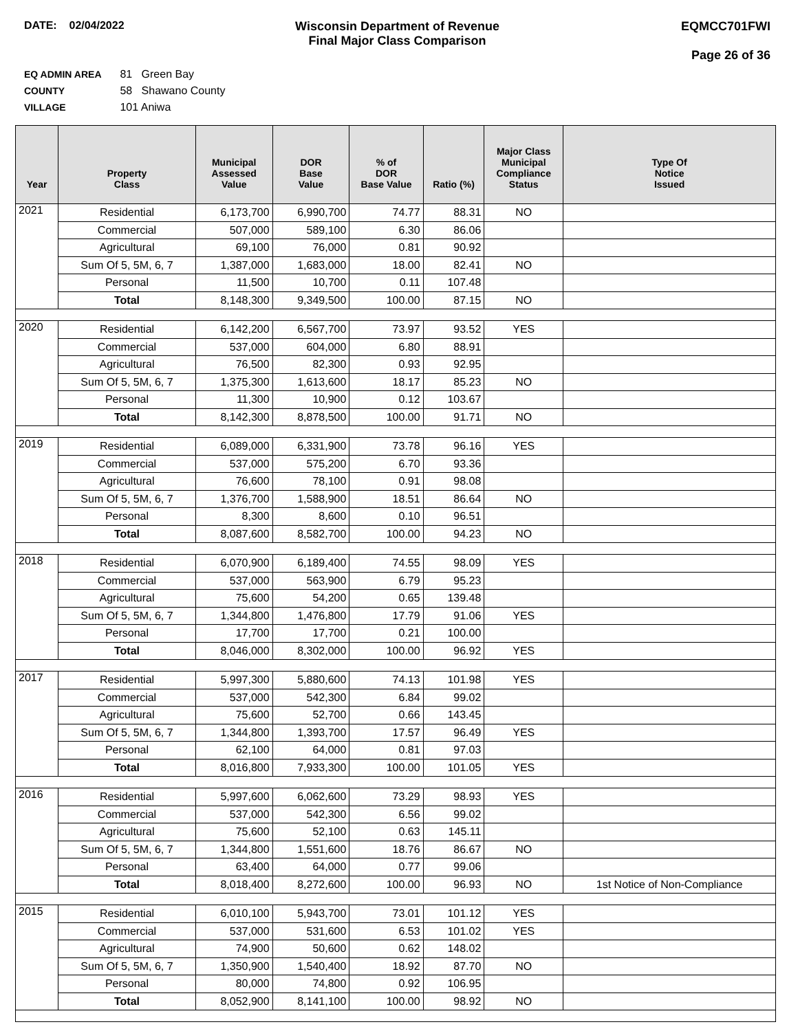DATE: 02/04/2022 Wisconsin Department of Revenue
Final Major Class Comparison
EQMCC701FWI
Page 26 of 36
EQ ADMIN AREA 81 Green Bay
COUNTY 58 Shawano County
VILLAGE 101 Aniwa
| Year | Property Class | Municipal Assessed Value | DOR Base Value | % of DOR Base Value | Ratio (%) | Major Class Municipal Compliance Status | Type Of Notice Issued |
| --- | --- | --- | --- | --- | --- | --- | --- |
| 2021 | Residential | 6,173,700 | 6,990,700 | 74.77 | 88.31 | NO | |
| | Commercial | 507,000 | 589,100 | 6.30 | 86.06 | | |
| | Agricultural | 69,100 | 76,000 | 0.81 | 90.92 | | |
| | Sum Of 5, 5M, 6, 7 | 1,387,000 | 1,683,000 | 18.00 | 82.41 | NO | |
| | Personal | 11,500 | 10,700 | 0.11 | 107.48 | | |
| | Total | 8,148,300 | 9,349,500 | 100.00 | 87.15 | NO | |
| 2020 | Residential | 6,142,200 | 6,567,700 | 73.97 | 93.52 | YES | |
| | Commercial | 537,000 | 604,000 | 6.80 | 88.91 | | |
| | Agricultural | 76,500 | 82,300 | 0.93 | 92.95 | | |
| | Sum Of 5, 5M, 6, 7 | 1,375,300 | 1,613,600 | 18.17 | 85.23 | NO | |
| | Personal | 11,300 | 10,900 | 0.12 | 103.67 | | |
| | Total | 8,142,300 | 8,878,500 | 100.00 | 91.71 | NO | |
| 2019 | Residential | 6,089,000 | 6,331,900 | 73.78 | 96.16 | YES | |
| | Commercial | 537,000 | 575,200 | 6.70 | 93.36 | | |
| | Agricultural | 76,600 | 78,100 | 0.91 | 98.08 | | |
| | Sum Of 5, 5M, 6, 7 | 1,376,700 | 1,588,900 | 18.51 | 86.64 | NO | |
| | Personal | 8,300 | 8,600 | 0.10 | 96.51 | | |
| | Total | 8,087,600 | 8,582,700 | 100.00 | 94.23 | NO | |
| 2018 | Residential | 6,070,900 | 6,189,400 | 74.55 | 98.09 | YES | |
| | Commercial | 537,000 | 563,900 | 6.79 | 95.23 | | |
| | Agricultural | 75,600 | 54,200 | 0.65 | 139.48 | | |
| | Sum Of 5, 5M, 6, 7 | 1,344,800 | 1,476,800 | 17.79 | 91.06 | YES | |
| | Personal | 17,700 | 17,700 | 0.21 | 100.00 | | |
| | Total | 8,046,000 | 8,302,000 | 100.00 | 96.92 | YES | |
| 2017 | Residential | 5,997,300 | 5,880,600 | 74.13 | 101.98 | YES | |
| | Commercial | 537,000 | 542,300 | 6.84 | 99.02 | | |
| | Agricultural | 75,600 | 52,700 | 0.66 | 143.45 | | |
| | Sum Of 5, 5M, 6, 7 | 1,344,800 | 1,393,700 | 17.57 | 96.49 | YES | |
| | Personal | 62,100 | 64,000 | 0.81 | 97.03 | | |
| | Total | 8,016,800 | 7,933,300 | 100.00 | 101.05 | YES | |
| 2016 | Residential | 5,997,600 | 6,062,600 | 73.29 | 98.93 | YES | |
| | Commercial | 537,000 | 542,300 | 6.56 | 99.02 | | |
| | Agricultural | 75,600 | 52,100 | 0.63 | 145.11 | | |
| | Sum Of 5, 5M, 6, 7 | 1,344,800 | 1,551,600 | 18.76 | 86.67 | NO | |
| | Personal | 63,400 | 64,000 | 0.77 | 99.06 | | |
| | Total | 8,018,400 | 8,272,600 | 100.00 | 96.93 | NO | 1st Notice of Non-Compliance |
| 2015 | Residential | 6,010,100 | 5,943,700 | 73.01 | 101.12 | YES | |
| | Commercial | 537,000 | 531,600 | 6.53 | 101.02 | YES | |
| | Agricultural | 74,900 | 50,600 | 0.62 | 148.02 | | |
| | Sum Of 5, 5M, 6, 7 | 1,350,900 | 1,540,400 | 18.92 | 87.70 | NO | |
| | Personal | 80,000 | 74,800 | 0.92 | 106.95 | | |
| | Total | 8,052,900 | 8,141,100 | 100.00 | 98.92 | NO | |